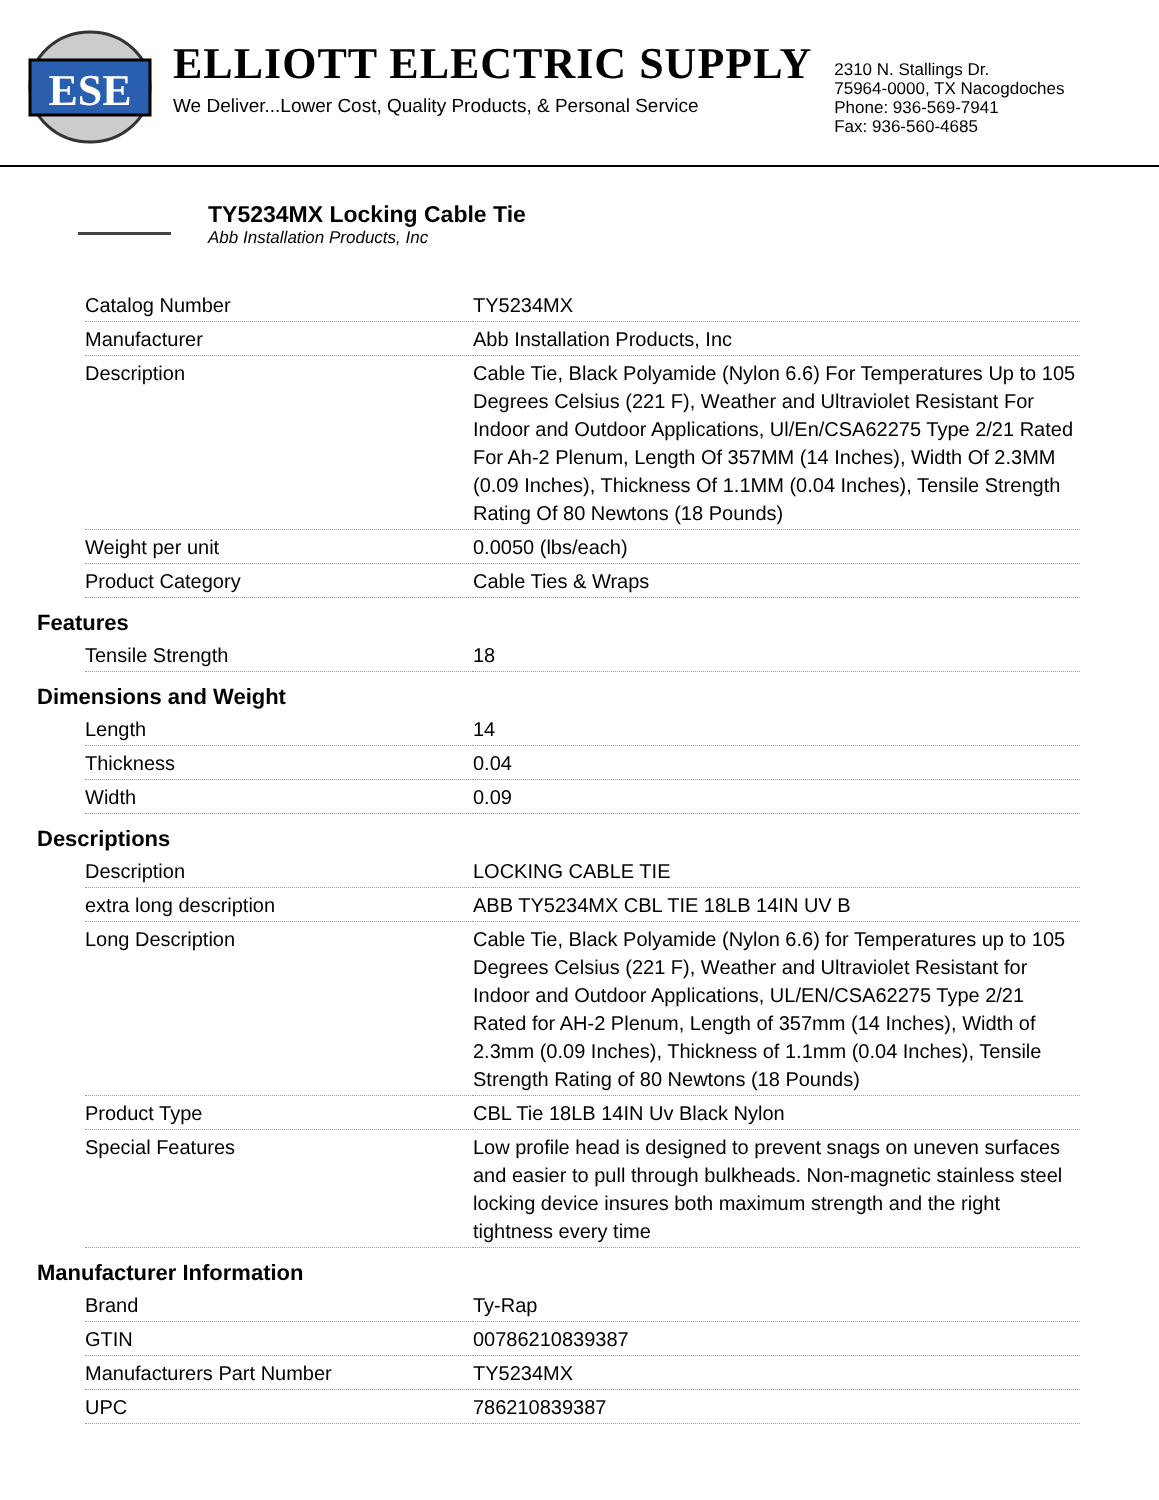ESE
ELLIOTT ELECTRIC SUPPLY
We Deliver...Lower Cost, Quality Products, & Personal Service
2310 N. Stallings Dr.
75964-0000, TX Nacogdoches
Phone: 936-569-7941
Fax: 936-560-4685
TY5234MX Locking Cable Tie
Abb Installation Products, Inc
| Catalog Number | TY5234MX |
| Manufacturer | Abb Installation Products, Inc |
| Description | Cable Tie, Black Polyamide (Nylon 6.6) For Temperatures Up to 105 Degrees Celsius (221 F), Weather and Ultraviolet Resistant For Indoor and Outdoor Applications, Ul/En/CSA62275 Type 2/21 Rated For Ah-2 Plenum, Length Of 357MM (14 Inches), Width Of 2.3MM (0.09 Inches), Thickness Of 1.1MM (0.04 Inches), Tensile Strength Rating Of 80 Newtons (18 Pounds) |
| Weight per unit | 0.0050 (lbs/each) |
| Product Category | Cable Ties & Wraps |
| Features | |
| Tensile Strength | 18 |
| Dimensions and Weight | |
| Length | 14 |
| Thickness | 0.04 |
| Width | 0.09 |
| Descriptions | |
| Description | LOCKING CABLE TIE |
| extra long description | ABB TY5234MX CBL TIE 18LB 14IN UV B |
| Long Description | Cable Tie, Black Polyamide (Nylon 6.6) for Temperatures up to 105 Degrees Celsius (221 F), Weather and Ultraviolet Resistant for Indoor and Outdoor Applications, UL/EN/CSA62275 Type 2/21 Rated for AH-2 Plenum, Length of 357mm (14 Inches), Width of 2.3mm (0.09 Inches), Thickness of 1.1mm (0.04 Inches), Tensile Strength Rating of 80 Newtons (18 Pounds) |
| Product Type | CBL Tie 18LB 14IN Uv Black Nylon |
| Special Features | Low profile head is designed to prevent snags on uneven surfaces and easier to pull through bulkheads. Non-magnetic stainless steel locking device insures both maximum strength and the right tightness every time |
| Manufacturer Information | |
| Brand | Ty-Rap |
| GTIN | 00786210839387 |
| Manufacturers Part Number | TY5234MX |
| UPC | 786210839387 |